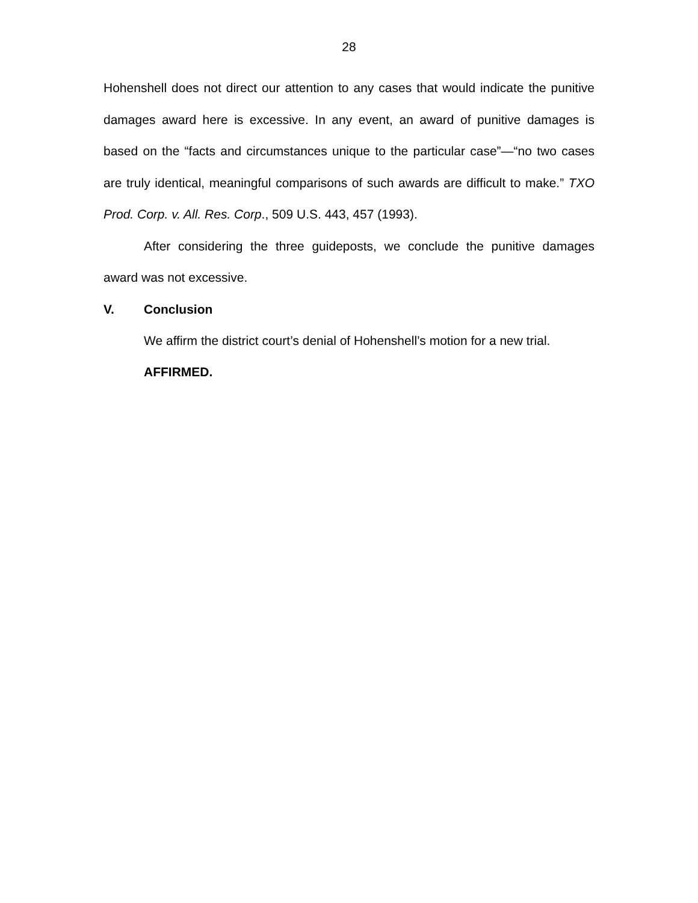28
Hohenshell does not direct our attention to any cases that would indicate the punitive damages award here is excessive. In any event, an award of punitive damages is based on the “facts and circumstances unique to the particular case”—“no two cases are truly identical, meaningful comparisons of such awards are difficult to make.” TXO Prod. Corp. v. All. Res. Corp., 509 U.S. 443, 457 (1993).
After considering the three guideposts, we conclude the punitive damages award was not excessive.
V. Conclusion
We affirm the district court’s denial of Hohenshell’s motion for a new trial.
AFFIRMED.